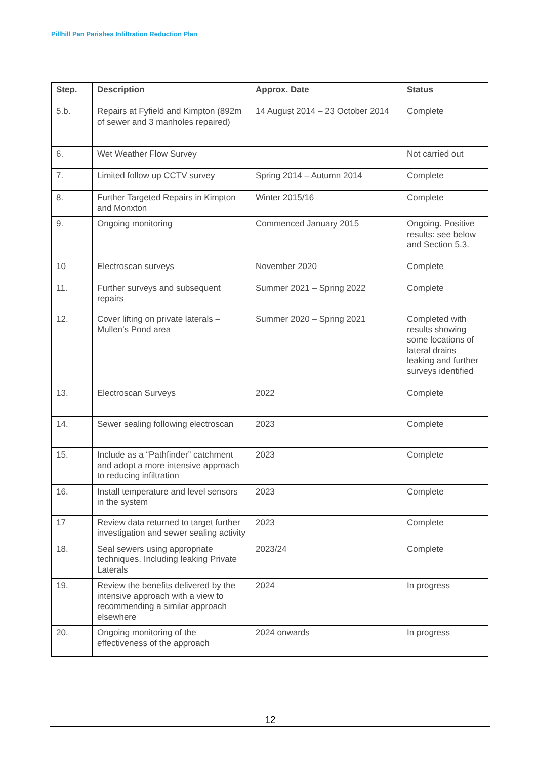Pillhill Pan Parishes Infiltration Reduction Plan
| Step. | Description | Approx. Date | Status |
| --- | --- | --- | --- |
| 5.b. | Repairs at Fyfield and Kimpton (892m of sewer and 3 manholes repaired) | 14 August 2014 – 23 October 2014 | Complete |
| 6. | Wet Weather Flow Survey | | Not carried out |
| 7. | Limited follow up CCTV survey | Spring 2014 – Autumn 2014 | Complete |
| 8. | Further Targeted Repairs in Kimpton and Monxton | Winter 2015/16 | Complete |
| 9. | Ongoing monitoring | Commenced January 2015 | Ongoing. Positive results: see below and Section 5.3. |
| 10 | Electroscan surveys | November 2020 | Complete |
| 11. | Further surveys and subsequent repairs | Summer 2021 – Spring 2022 | Complete |
| 12. | Cover lifting on private laterals – Mullen’s Pond area | Summer 2020 – Spring 2021 | Completed with results showing some locations of lateral drains leaking and further surveys identified |
| 13. | Electroscan Surveys | 2022 | Complete |
| 14. | Sewer sealing following electroscan | 2023 | Complete |
| 15. | Include as a “Pathfinder” catchment and adopt a more intensive approach to reducing infiltration | 2023 | Complete |
| 16. | Install temperature and level sensors in the system | 2023 | Complete |
| 17 | Review data returned to target further investigation and sewer sealing activity | 2023 | Complete |
| 18. | Seal sewers using appropriate techniques. Including leaking Private Laterals | 2023/24 | Complete |
| 19. | Review the benefits delivered by the intensive approach with a view to recommending a similar approach elsewhere | 2024 | In progress |
| 20. | Ongoing monitoring of the effectiveness of the approach | 2024 onwards | In progress |
12